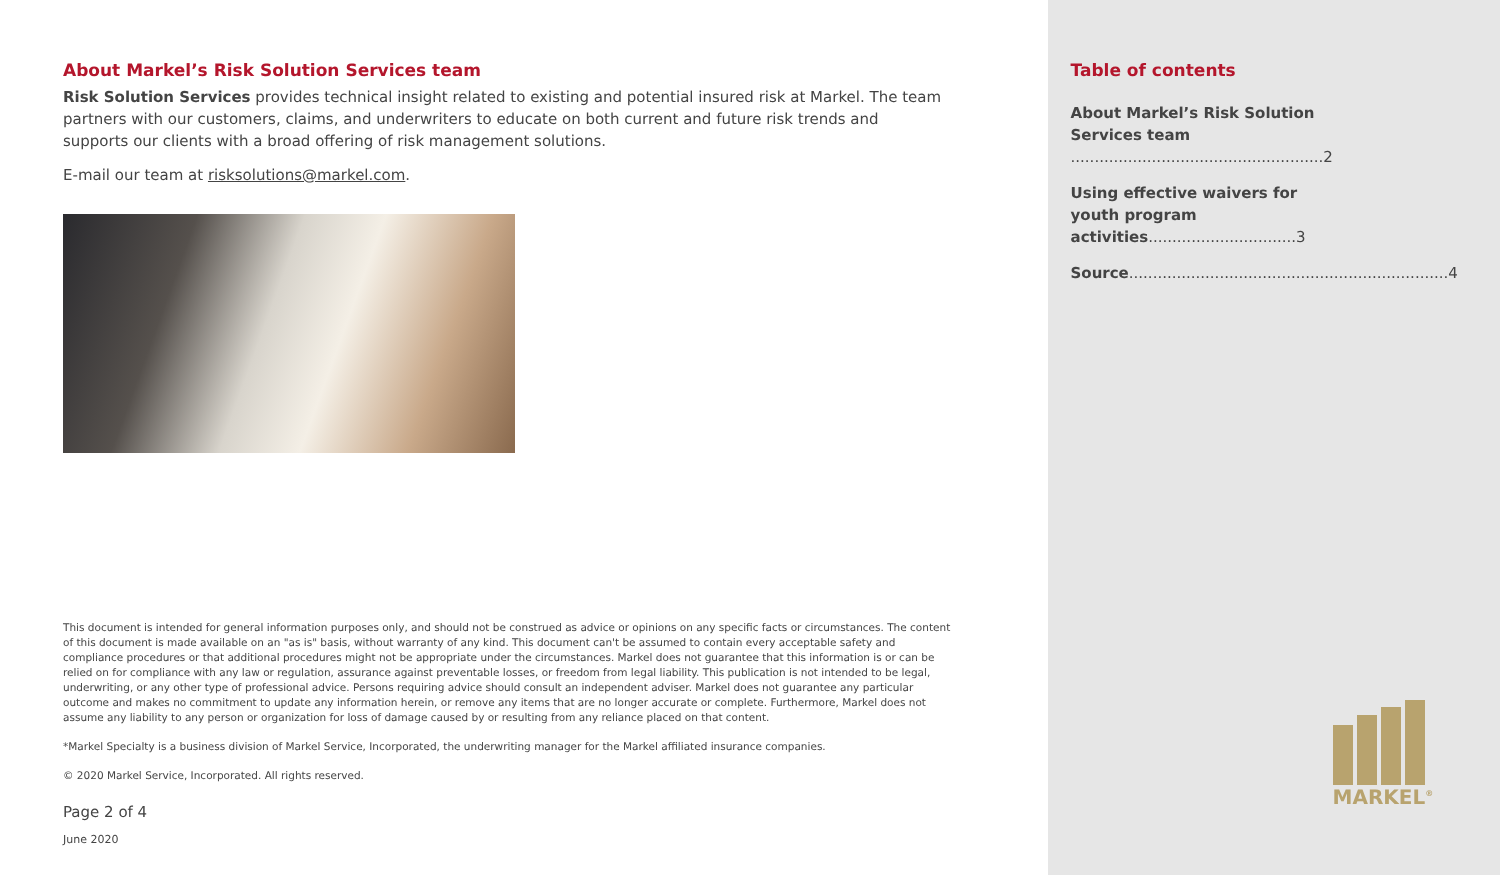About Markel’s Risk Solution Services team
Risk Solution Services provides technical insight related to existing and potential insured risk at Markel. The team partners with our customers, claims, and underwriters to educate on both current and future risk trends and supports our clients with a broad offering of risk management solutions.
E-mail our team at risksolutions@markel.com.
This document is intended for general information purposes only, and should not be construed as advice or opinions on any specific facts or circumstances. The content of this document is made available on an "as is" basis, without warranty of any kind. This document can't be assumed to contain every acceptable safety and compliance procedures or that additional procedures might not be appropriate under the circumstances. Markel does not guarantee that this information is or can be relied on for compliance with any law or regulation, assurance against preventable losses, or freedom from legal liability. This publication is not intended to be legal, underwriting, or any other type of professional advice. Persons requiring advice should consult an independent adviser. Markel does not guarantee any particular outcome and makes no commitment to update any information herein, or remove any items that are no longer accurate or complete. Furthermore, Markel does not assume any liability to any person or organization for loss of damage caused by or resulting from any reliance placed on that content.
*Markel Specialty is a business division of Markel Service, Incorporated, the underwriting manager for the Markel affiliated insurance companies.
© 2020 Markel Service, Incorporated. All rights reserved.
Page 2 of 4
June 2020
Table of contents
About Markel’s Risk Solution
Services team .....................................................2
Using effective waivers for
youth program activities...............................3
Source...................................................................4
MARKEL<sup>®</sup>